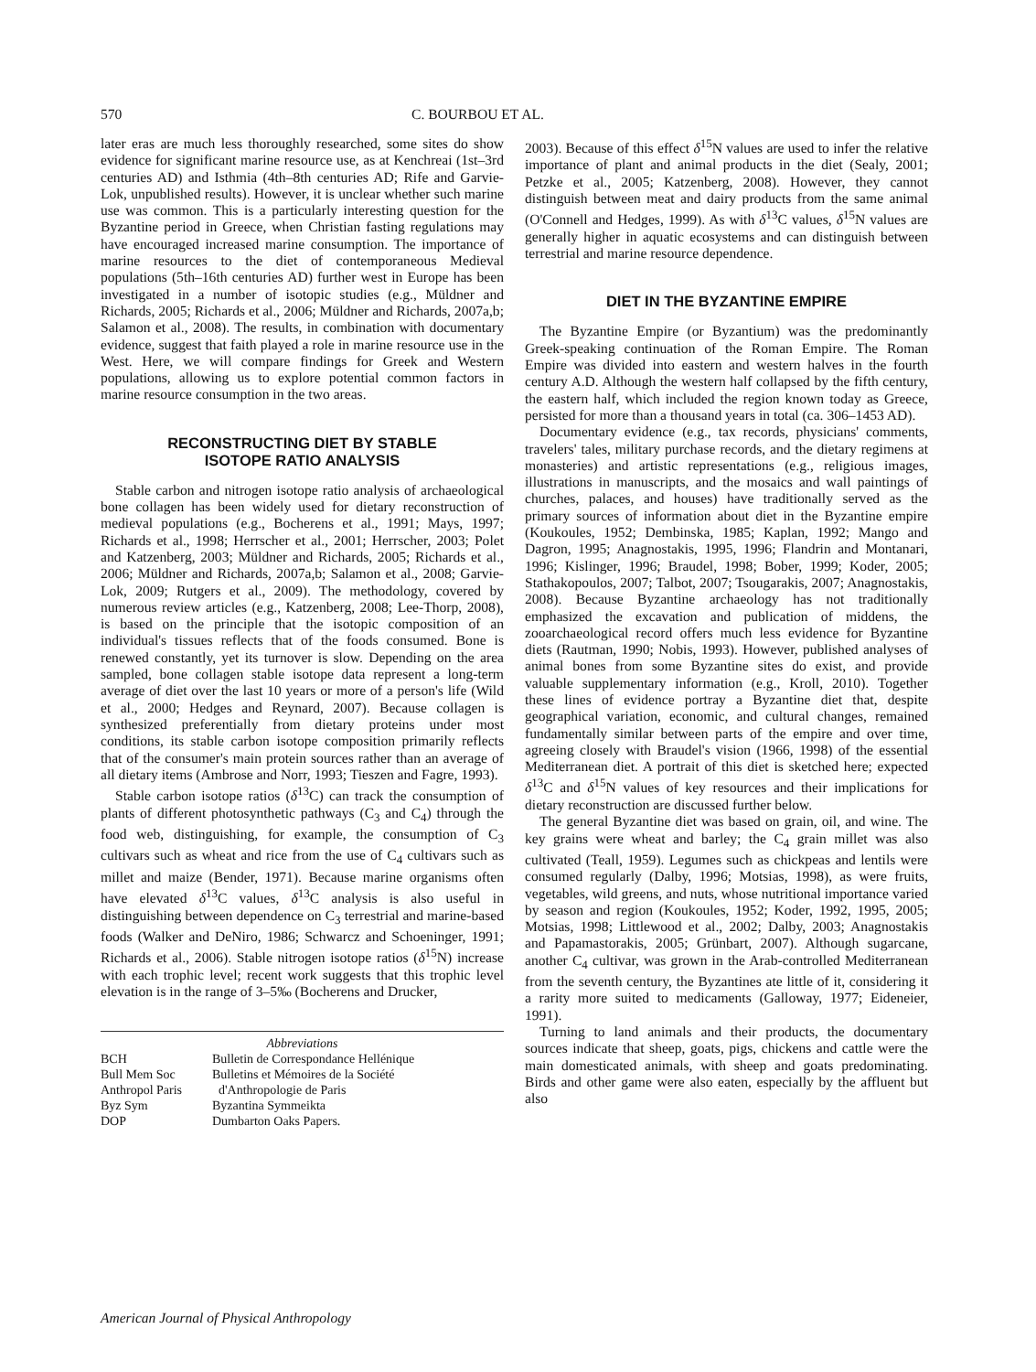570 C. BOURBOU ET AL.
later eras are much less thoroughly researched, some sites do show evidence for significant marine resource use, as at Kenchreai (1st–3rd centuries AD) and Isthmia (4th–8th centuries AD; Rife and Garvie-Lok, unpublished results). However, it is unclear whether such marine use was common. This is a particularly interesting question for the Byzantine period in Greece, when Christian fasting regulations may have encouraged increased marine consumption. The importance of marine resources to the diet of contemporaneous Medieval populations (5th–16th centuries AD) further west in Europe has been investigated in a number of isotopic studies (e.g., Müldner and Richards, 2005; Richards et al., 2006; Müldner and Richards, 2007a,b; Salamon et al., 2008). The results, in combination with documentary evidence, suggest that faith played a role in marine resource use in the West. Here, we will compare findings for Greek and Western populations, allowing us to explore potential common factors in marine resource consumption in the two areas.
RECONSTRUCTING DIET BY STABLE
ISOTOPE RATIO ANALYSIS
Stable carbon and nitrogen isotope ratio analysis of archaeological bone collagen has been widely used for dietary reconstruction of medieval populations (e.g., Bocherens et al., 1991; Mays, 1997; Richards et al., 1998; Herrscher et al., 2001; Herrscher, 2003; Polet and Katzenberg, 2003; Müldner and Richards, 2005; Richards et al., 2006; Müldner and Richards, 2007a,b; Salamon et al., 2008; Garvie-Lok, 2009; Rutgers et al., 2009). The methodology, covered by numerous review articles (e.g., Katzenberg, 2008; Lee-Thorp, 2008), is based on the principle that the isotopic composition of an individual's tissues reflects that of the foods consumed. Bone is renewed constantly, yet its turnover is slow. Depending on the area sampled, bone collagen stable isotope data represent a long-term average of diet over the last 10 years or more of a person's life (Wild et al., 2000; Hedges and Reynard, 2007). Because collagen is synthesized preferentially from dietary proteins under most conditions, its stable carbon isotope composition primarily reflects that of the consumer's main protein sources rather than an average of all dietary items (Ambrose and Norr, 1993; Tieszen and Fagre, 1993).
Stable carbon isotope ratios (δ<sup>13</sup>C) can track the consumption of plants of different photosynthetic pathways (C<sub>3</sub> and C<sub>4</sub>) through the food web, distinguishing, for example, the consumption of C<sub>3</sub> cultivars such as wheat and rice from the use of C<sub>4</sub> cultivars such as millet and maize (Bender, 1971). Because marine organisms often have elevated δ<sup>13</sup>C values, δ<sup>13</sup>C analysis is also useful in distinguishing between dependence on C<sub>3</sub> terrestrial and marine-based foods (Walker and DeNiro, 1986; Schwarcz and Schoeninger, 1991; Richards et al., 2006). Stable nitrogen isotope ratios (δ<sup>15</sup>N) increase with each trophic level; recent work suggests that this trophic level elevation is in the range of 3–5‰ (Bocherens and Drucker,
Abbreviations
| BCH | Bulletin de Correspondance Hellénique |
| Bull Mem Soc | Bulletins et Mémoires de la Société |
| Anthropol Paris | d'Anthropologie de Paris |
| Byz Sym | Byzantina Symmeikta |
| DOP | Dumbarton Oaks Papers. |
2003). Because of this effect δ<sup>15</sup>N values are used to infer the relative importance of plant and animal products in the diet (Sealy, 2001; Petzke et al., 2005; Katzenberg, 2008). However, they cannot distinguish between meat and dairy products from the same animal (O'Connell and Hedges, 1999). As with δ<sup>13</sup>C values, δ<sup>15</sup>N values are generally higher in aquatic ecosystems and can distinguish between terrestrial and marine resource dependence.
DIET IN THE BYZANTINE EMPIRE
The Byzantine Empire (or Byzantium) was the predominantly Greek-speaking continuation of the Roman Empire. The Roman Empire was divided into eastern and western halves in the fourth century A.D. Although the western half collapsed by the fifth century, the eastern half, which included the region known today as Greece, persisted for more than a thousand years in total (ca. 306–1453 AD).
Documentary evidence (e.g., tax records, physicians' comments, travelers' tales, military purchase records, and the dietary regimens at monasteries) and artistic representations (e.g., religious images, illustrations in manuscripts, and the mosaics and wall paintings of churches, palaces, and houses) have traditionally served as the primary sources of information about diet in the Byzantine empire (Koukoules, 1952; Dembinska, 1985; Kaplan, 1992; Mango and Dagron, 1995; Anagnostakis, 1995, 1996; Flandrin and Montanari, 1996; Kislinger, 1996; Braudel, 1998; Bober, 1999; Koder, 2005; Stathakopoulos, 2007; Talbot, 2007; Tsougarakis, 2007; Anagnostakis, 2008). Because Byzantine archaeology has not traditionally emphasized the excavation and publication of middens, the zooarchaeological record offers much less evidence for Byzantine diets (Rautman, 1990; Nobis, 1993). However, published analyses of animal bones from some Byzantine sites do exist, and provide valuable supplementary information (e.g., Kroll, 2010). Together these lines of evidence portray a Byzantine diet that, despite geographical variation, economic, and cultural changes, remained fundamentally similar between parts of the empire and over time, agreeing closely with Braudel's vision (1966, 1998) of the essential Mediterranean diet. A portrait of this diet is sketched here; expected δ<sup>13</sup>C and δ<sup>15</sup>N values of key resources and their implications for dietary reconstruction are discussed further below.
The general Byzantine diet was based on grain, oil, and wine. The key grains were wheat and barley; the C<sub>4</sub> grain millet was also cultivated (Teall, 1959). Legumes such as chickpeas and lentils were consumed regularly (Dalby, 1996; Motsias, 1998), as were fruits, vegetables, wild greens, and nuts, whose nutritional importance varied by season and region (Koukoules, 1952; Koder, 1992, 1995, 2005; Motsias, 1998; Littlewood et al., 2002; Dalby, 2003; Anagnostakis and Papamastorakis, 2005; Grünbart, 2007). Although sugarcane, another C<sub>4</sub> cultivar, was grown in the Arab-controlled Mediterranean from the seventh century, the Byzantines ate little of it, considering it a rarity more suited to medicaments (Galloway, 1977; Eideneier, 1991).
Turning to land animals and their products, the documentary sources indicate that sheep, goats, pigs, chickens and cattle were the main domesticated animals, with sheep and goats predominating. Birds and other game were also eaten, especially by the affluent but also
American Journal of Physical Anthropology